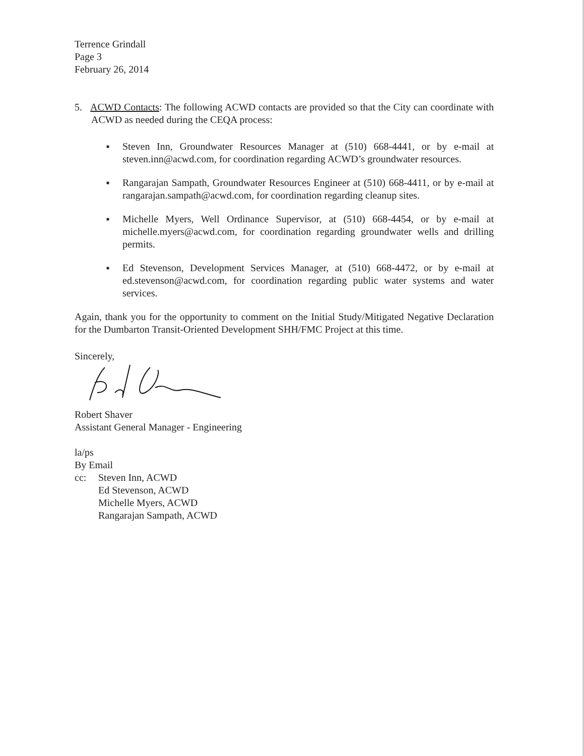Terrence Grindall
Page 3
February 26, 2014
5. ACWD Contacts: The following ACWD contacts are provided so that the City can coordinate with ACWD as needed during the CEQA process:
■ Steven Inn, Groundwater Resources Manager at (510) 668-4441, or by e-mail at steven.inn@acwd.com, for coordination regarding ACWD’s groundwater resources.
■ Rangarajan Sampath, Groundwater Resources Engineer at (510) 668-4411, or by e-mail at rangarajan.sampath@acwd.com, for coordination regarding cleanup sites.
■ Michelle Myers, Well Ordinance Supervisor, at (510) 668-4454, or by e-mail at michelle.myers@acwd.com, for coordination regarding groundwater wells and drilling permits.
■ Ed Stevenson, Development Services Manager, at (510) 668-4472, or by e-mail at ed.stevenson@acwd.com, for coordination regarding public water systems and water services.
Again, thank you for the opportunity to comment on the Initial Study/Mitigated Negative Declaration for the Dumbarton Transit-Oriented Development SHH/FMC Project at this time.
Sincerely,
Robert Shaver
Assistant General Manager - Engineering
la/ps
By Email
cc: Steven Inn, ACWD
Ed Stevenson, ACWD
Michelle Myers, ACWD
Rangarajan Sampath, ACWD